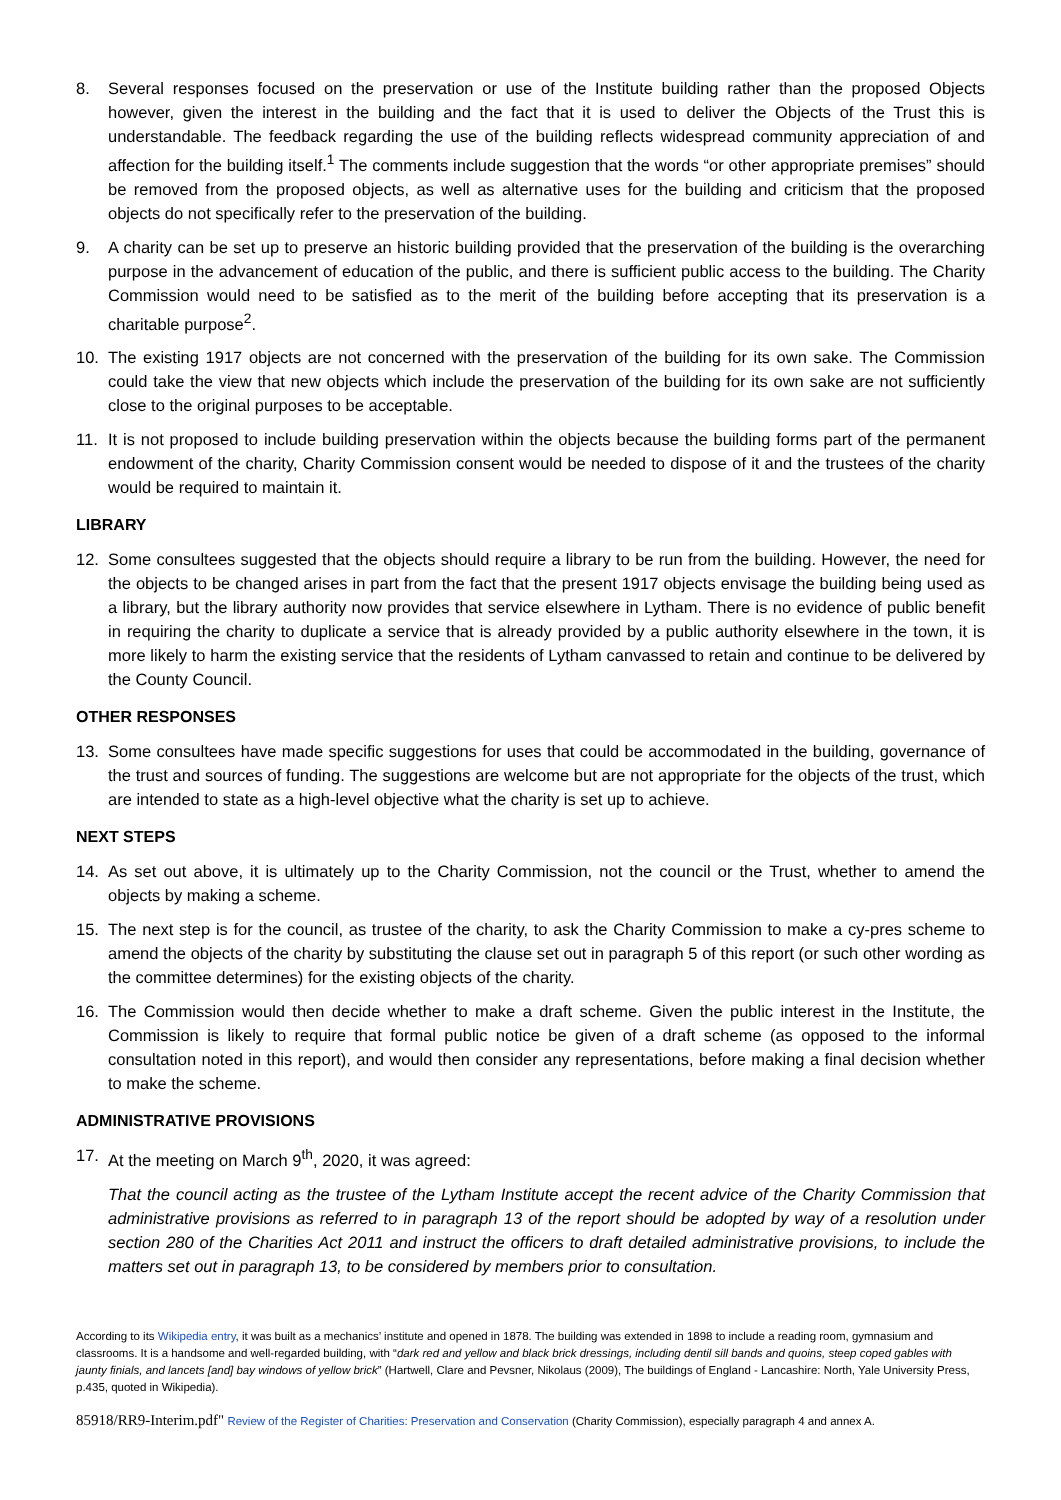8. Several responses focused on the preservation or use of the Institute building rather than the proposed Objects however, given the interest in the building and the fact that it is used to deliver the Objects of the Trust this is understandable. The feedback regarding the use of the building reflects widespread community appreciation of and affection for the building itself.<sup>1</sup> The comments include suggestion that the words “or other appropriate premises” should be removed from the proposed objects, as well as alternative uses for the building and criticism that the proposed objects do not specifically refer to the preservation of the building.
9. A charity can be set up to preserve an historic building provided that the preservation of the building is the overarching purpose in the advancement of education of the public, and there is sufficient public access to the building. The Charity Commission would need to be satisfied as to the merit of the building before accepting that its preservation is a charitable purpose<sup>2</sup>.
10. The existing 1917 objects are not concerned with the preservation of the building for its own sake. The Commission could take the view that new objects which include the preservation of the building for its own sake are not sufficiently close to the original purposes to be acceptable.
11. It is not proposed to include building preservation within the objects because the building forms part of the permanent endowment of the charity, Charity Commission consent would be needed to dispose of it and the trustees of the charity would be required to maintain it.
LIBRARY
12. Some consultees suggested that the objects should require a library to be run from the building. However, the need for the objects to be changed arises in part from the fact that the present 1917 objects envisage the building being used as a library, but the library authority now provides that service elsewhere in Lytham. There is no evidence of public benefit in requiring the charity to duplicate a service that is already provided by a public authority elsewhere in the town, it is more likely to harm the existing service that the residents of Lytham canvassed to retain and continue to be delivered by the County Council.
OTHER RESPONSES
13. Some consultees have made specific suggestions for uses that could be accommodated in the building, governance of the trust and sources of funding. The suggestions are welcome but are not appropriate for the objects of the trust, which are intended to state as a high-level objective what the charity is set up to achieve.
NEXT STEPS
14. As set out above, it is ultimately up to the Charity Commission, not the council or the Trust, whether to amend the objects by making a scheme.
15. The next step is for the council, as trustee of the charity, to ask the Charity Commission to make a cy-pres scheme to amend the objects of the charity by substituting the clause set out in paragraph 5 of this report (or such other wording as the committee determines) for the existing objects of the charity.
16. The Commission would then decide whether to make a draft scheme. Given the public interest in the Institute, the Commission is likely to require that formal public notice be given of a draft scheme (as opposed to the informal consultation noted in this report), and would then consider any representations, before making a final decision whether to make the scheme.
ADMINISTRATIVE PROVISIONS
17. At the meeting on March 9<sup>th</sup>, 2020, it was agreed:
That the council acting as the trustee of the Lytham Institute accept the recent advice of the Charity Commission that administrative provisions as referred to in paragraph 13 of the report should be adopted by way of a resolution under section 280 of the Charities Act 2011 and instruct the officers to draft detailed administrative provisions, to include the matters set out in paragraph 13, to be considered by members prior to consultation.
According to its Wikipedia entry, it was built as a mechanics’ institute and opened in 1878. The building was extended in 1898 to include a reading room, gymnasium and classrooms. It is a handsome and well-regarded building, with “dark red and yellow and black brick dressings, including dentil sill bands and quoins, steep coped gables with jaunty finials, and lancets [and] bay windows of yellow brick” (Hartwell, Clare and Pevsner, Nikolaus (2009), The buildings of England - Lancashire: North, Yale University Press, p.435, quoted in Wikipedia).
85918/RR9-Interim.pdf" Review of the Register of Charities: Preservation and Conservation (Charity Commission), especially paragraph 4 and annex A.